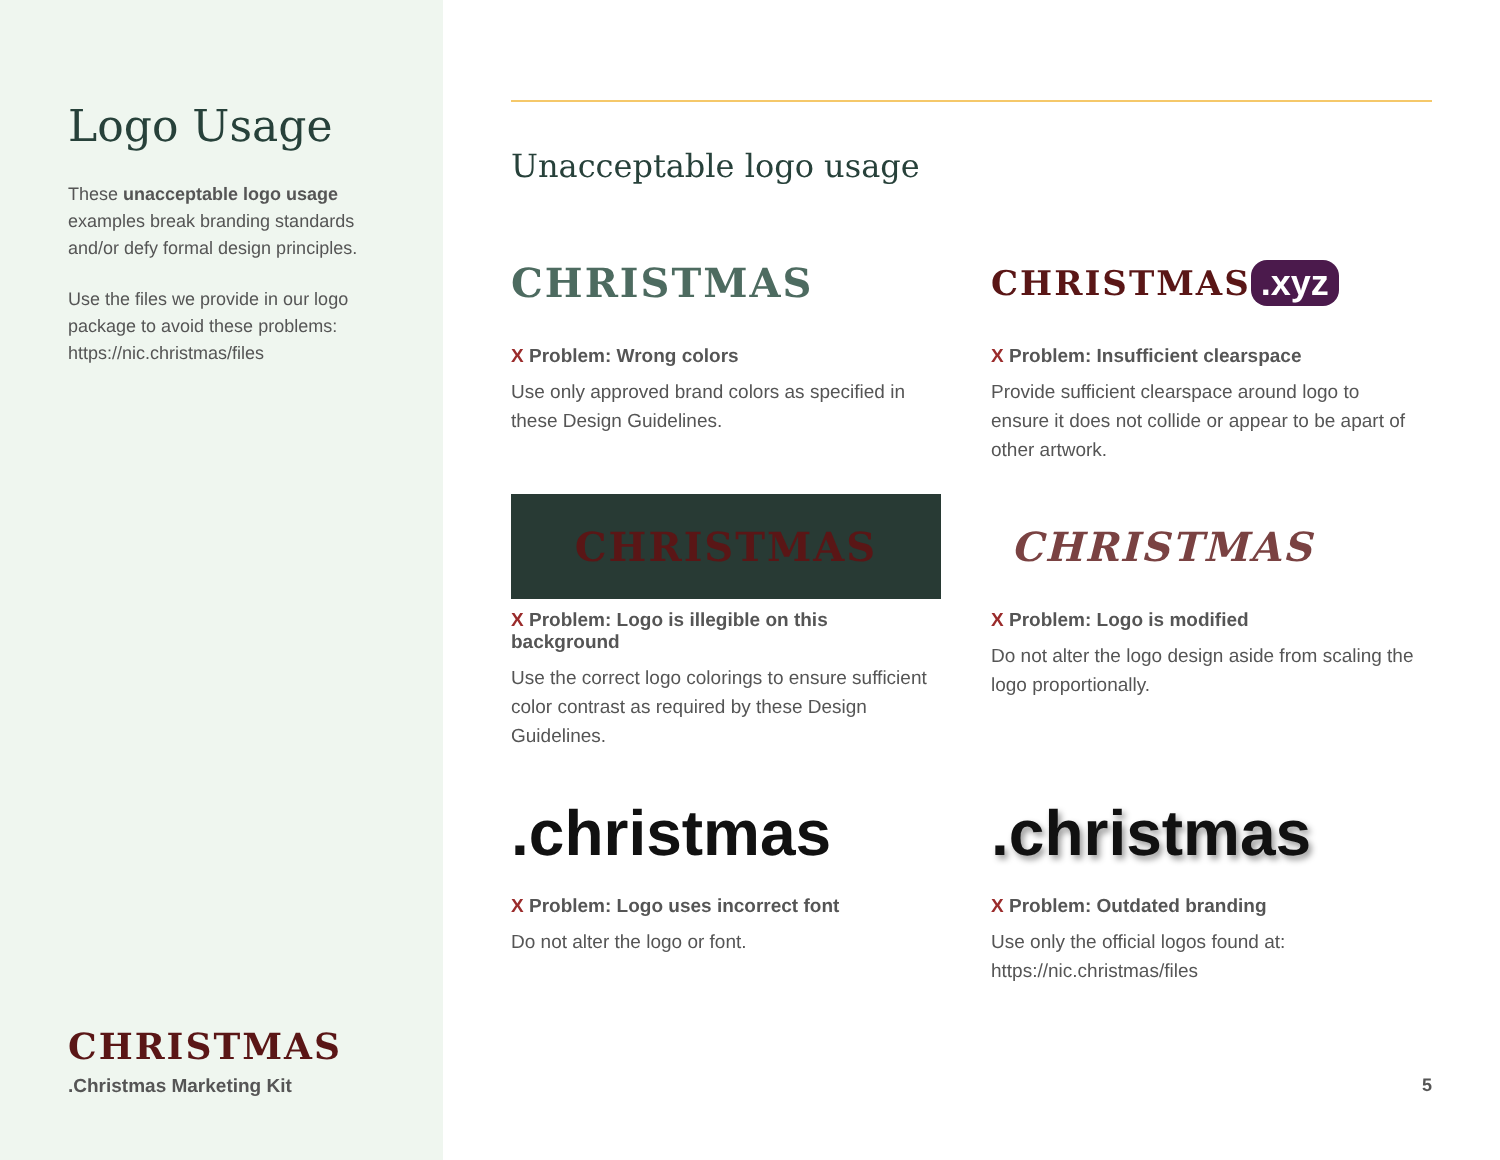Logo Usage
These unacceptable logo usage examples break branding standards and/or defy formal design principles.
Use the files we provide in our logo package to avoid these problems: https://nic.christmas/files
CHRISTMAS
.Christmas Marketing Kit
Unacceptable logo usage
CHRISTMAS
X Problem: Wrong colors
Use only approved brand colors as specified in these Design Guidelines.
CHRISTMAS.xyz
X Problem: Insufficient clearspace
Provide sufficient clearspace around logo to ensure it does not collide or appear to be apart of other artwork.
CHRISTMAS
X Problem: Logo is illegible on this background
Use the correct logo colorings to ensure sufficient color contrast as required by these Design Guidelines.
CHRISTMAS
X Problem: Logo is modified
Do not alter the logo design aside from scaling the logo proportionally.
.christmas
X Problem: Logo uses incorrect font
Do not alter the logo or font.
.christmas
X Problem: Outdated branding
Use only the official logos found at: https://nic.christmas/files
5